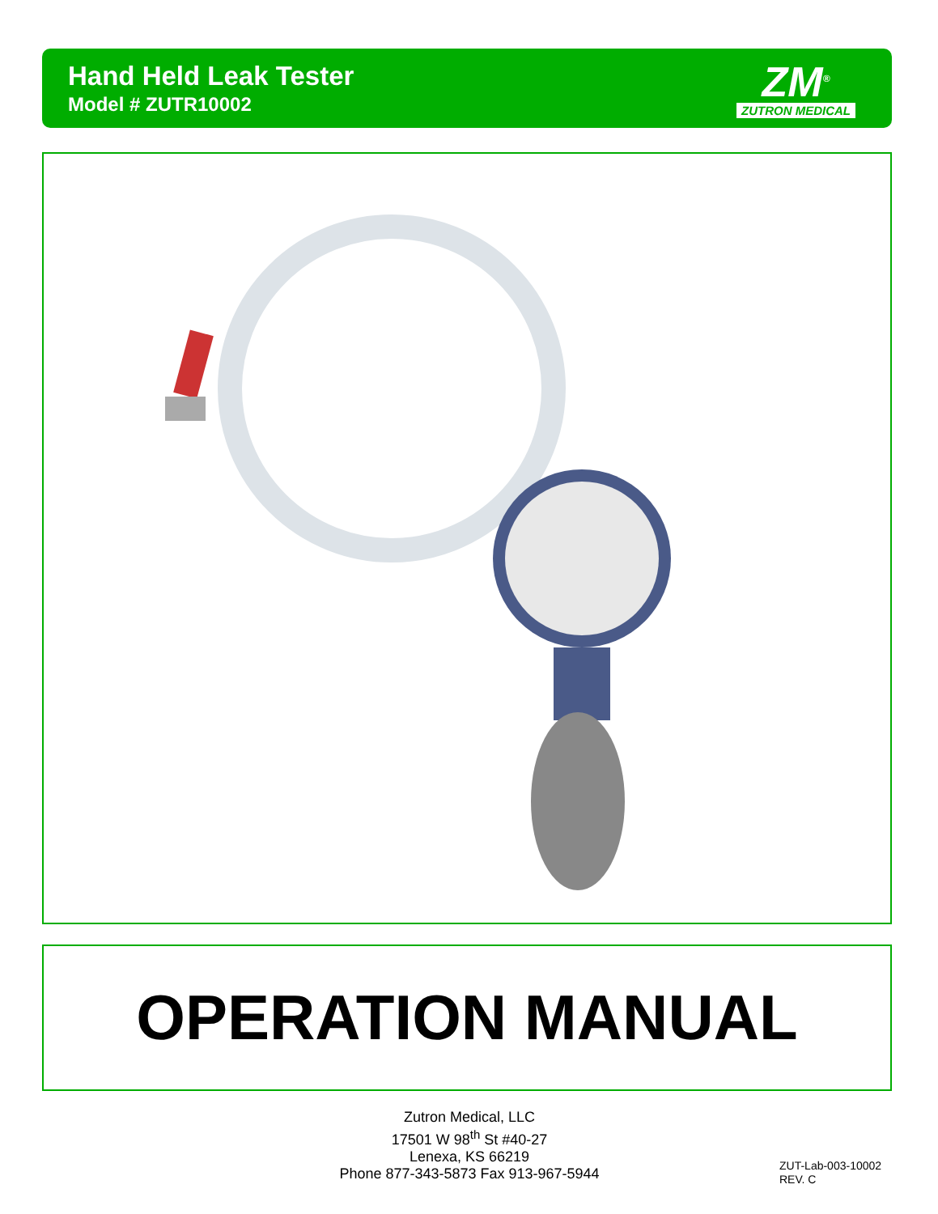Hand Held Leak Tester
Model # ZUTR10002
ZM<sup>®</sup>
ZUTRON MEDICAL
OPERATION MANUAL
Zutron Medical, LLC
17501 W 98<sup>th</sup> St #40-27
Lenexa, KS 66219
Phone 877-343-5873 Fax 913-967-5944
ZUT-Lab-003-10002
REV. C